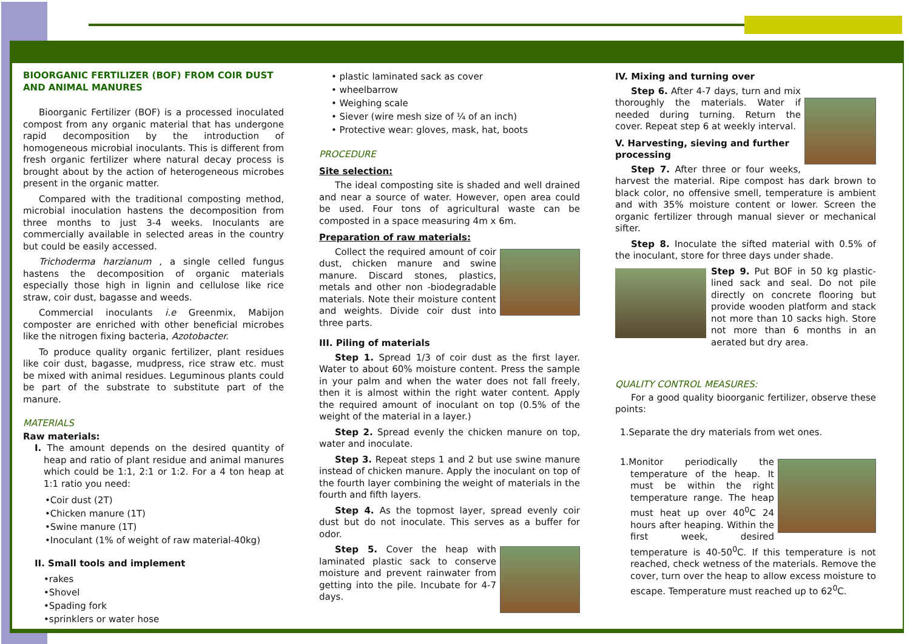BIOORGANIC FERTILIZER (BOF) FROM COIR DUST AND ANIMAL MANURES
Bioorganic Fertilizer (BOF) is a processed inoculated compost from any organic material that has undergone rapid decomposition by the introduction of homogeneous microbial inoculants. This is different from fresh organic fertilizer where natural decay process is brought about by the action of heterogeneous microbes present in the organic matter.
Compared with the traditional composting method, microbial inoculation hastens the decomposition from three months to just 3-4 weeks. Inoculants are commercially available in selected areas in the country but could be easily accessed.
Trichoderma harzianum , a single celled fungus hastens the decomposition of organic materials especially those high in lignin and cellulose like rice straw, coir dust, bagasse and weeds.
Commercial inoculants i.e Greenmix, Mabijon composter are enriched with other beneficial microbes like the nitrogen fixing bacteria, Azotobacter.
To produce quality organic fertilizer, plant residues like coir dust, bagasse, mudpress, rice straw etc. must be mixed with animal residues. Leguminous plants could be part of the substrate to substitute part of the manure.
MATERIALS
Raw materials:
I. The amount depends on the desired quantity of heap and ratio of plant residue and animal manures which could be 1:1, 2:1 or 1:2. For a 4 ton heap at 1:1 ratio you need:
•Coir dust (2T)
•Chicken manure (1T)
•Swine manure (1T)
•Inoculant (1% of weight of raw material-40kg)
II. Small tools and implement
•rakes
•Shovel
•Spading fork
•sprinklers or water hose
• plastic laminated sack as cover
• wheelbarrow
• Weighing scale
• Siever (wire mesh size of ¼ of an inch)
• Protective wear: gloves, mask, hat, boots
PROCEDURE
Site selection:
The ideal composting site is shaded and well drained and near a source of water. However, open area could be used. Four tons of agricultural waste can be composted in a space measuring 4m x 6m.
Preparation of raw materials:
Collect the required amount of coir dust, chicken manure and swine manure. Discard stones, plastics, metals and other non -biodegradable materials. Note their moisture content and weights. Divide coir dust into three parts.
III. Piling of materials
Step 1. Spread 1/3 of coir dust as the first layer. Water to about 60% moisture content. Press the sample in your palm and when the water does not fall freely, then it is almost within the right water content. Apply the required amount of inoculant on top (0.5% of the weight of the material in a layer.)
Step 2. Spread evenly the chicken manure on top, water and inoculate.
Step 3. Repeat steps 1 and 2 but use swine manure instead of chicken manure. Apply the inoculant on top of the fourth layer combining the weight of materials in the fourth and fifth layers.
Step 4. As the topmost layer, spread evenly coir dust but do not inoculate. This serves as a buffer for odor.
Step 5. Cover the heap with laminated plastic sack to conserve moisture and prevent rainwater from getting into the pile. Incubate for 4-7 days.
IV. Mixing and turning over
Step 6. After 4-7 days, turn and mix thoroughly the materials. Water if needed during turning. Return the cover. Repeat step 6 at weekly interval.
V. Harvesting, sieving and further processing
Step 7. After three or four weeks, harvest the material. Ripe compost has dark brown to black color, no offensive smell, temperature is ambient and with 35% moisture content or lower. Screen the organic fertilizer through manual siever or mechanical sifter.
Step 8. Inoculate the sifted material with 0.5% of the inoculant, store for three days under shade.
Step 9. Put BOF in 50 kg plastic-lined sack and seal. Do not pile directly on concrete flooring but provide wooden platform and stack not more than 10 sacks high. Store not more than 6 months in an aerated but dry area.
QUALITY CONTROL MEASURES:
For a good quality bioorganic fertilizer, observe these points:
1.Separate the dry materials from wet ones.
1.Monitor periodically the temperature of the heap. It must be within the right temperature range. The heap must heat up over 40<sup>0</sup>C 24 hours after heaping. Within the first week, desired temperature is 40-50<sup>0</sup>C. If this temperature is not reached, check wetness of the materials. Remove the cover, turn over the heap to allow excess moisture to escape. Temperature must reached up to 62<sup>0</sup>C.